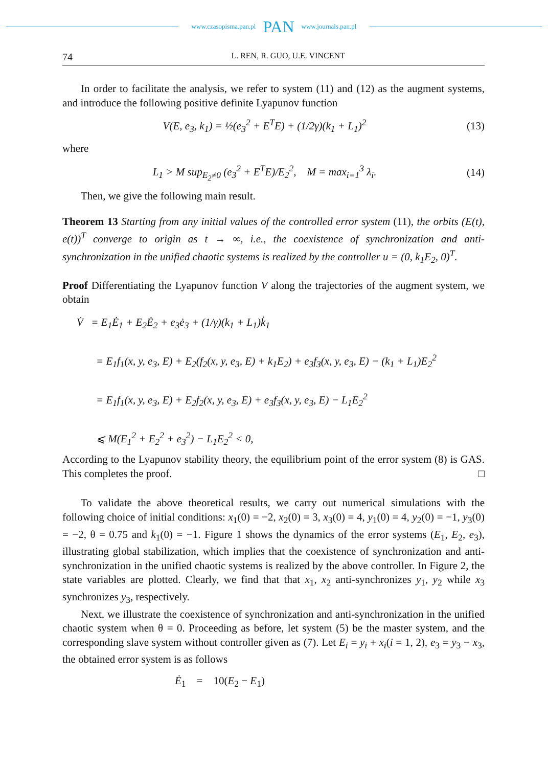www.czasopisma.pan.pl PAN www.journals.pan.pl
74 L. REN, R. GUO, U.E. VINCENT
In order to facilitate the analysis, we refer to system (11) and (12) as the augment systems, and introduce the following positive definite Lyapunov function
V(E, e<sub>3</sub>, k<sub>1</sub>) = ½(e<sub>3</sub><sup>2</sup> + E<sup>T</sup>E) + (1/2γ)(k<sub>1</sub> + L<sub>1</sub>)<sup>2</sup> (13)
where
L<sub>1</sub> > M sup<sub>E<sub>2</sub>≠0</sub> (e<sub>3</sub><sup>2</sup> + E<sup>T</sup>E)/E<sub>2</sub><sup>2</sup>, M = max<sub>i=1</sub><sup>3</sup> λ<sub>i</sub>. (14)
Then, we give the following main result.
Theorem 13 Starting from any initial values of the controlled error system (11), the orbits (E(t), e(t))<sup>T</sup> converge to origin as t → ∞, i.e., the coexistence of synchronization and anti-synchronization in the unified chaotic systems is realized by the controller u = (0, k<sub>1</sub>E<sub>2</sub>, 0)<sup>T</sup>.
Proof Differentiating the Lyapunov function V along the trajectories of the augment system, we obtain
V̇ = E<sub>1</sub>Ė<sub>1</sub> + E<sub>2</sub>Ė<sub>2</sub> + e<sub>3</sub>ė<sub>3</sub> + (1/γ)(k<sub>1</sub> + L<sub>1</sub>)k̇<sub>1</sub>
= E<sub>1</sub>f<sub>1</sub>(x, y, e<sub>3</sub>, E) + E<sub>2</sub>(f<sub>2</sub>(x, y, e<sub>3</sub>, E) + k<sub>1</sub>E<sub>2</sub>) + e<sub>3</sub>f<sub>3</sub>(x, y, e<sub>3</sub>, E) − (k<sub>1</sub> + L<sub>1</sub>)E<sub>2</sub><sup>2</sup>
= E<sub>1</sub>f<sub>1</sub>(x, y, e<sub>3</sub>, E) + E<sub>2</sub>f<sub>2</sub>(x, y, e<sub>3</sub>, E) + e<sub>3</sub>f<sub>3</sub>(x, y, e<sub>3</sub>, E) − L<sub>1</sub>E<sub>2</sub><sup>2</sup>
⩽ M(E<sub>1</sub><sup>2</sup> + E<sub>2</sub><sup>2</sup> + e<sub>3</sub><sup>2</sup>) − L<sub>1</sub>E<sub>2</sub><sup>2</sup> < 0,
According to the Lyapunov stability theory, the equilibrium point of the error system (8) is GAS. This completes the proof. □
To validate the above theoretical results, we carry out numerical simulations with the following choice of initial conditions: x<sub>1</sub>(0) = −2, x<sub>2</sub>(0) = 3, x<sub>3</sub>(0) = 4, y<sub>1</sub>(0) = 4, y<sub>2</sub>(0) = −1, y<sub>3</sub>(0) = −2, θ = 0.75 and k<sub>1</sub>(0) = −1. Figure 1 shows the dynamics of the error systems (E<sub>1</sub>, E<sub>2</sub>, e<sub>3</sub>), illustrating global stabilization, which implies that the coexistence of synchronization and anti-synchronization in the unified chaotic systems is realized by the above controller. In Figure 2, the state variables are plotted. Clearly, we find that that x<sub>1</sub>, x<sub>2</sub> anti-synchronizes y<sub>1</sub>, y<sub>2</sub> while x<sub>3</sub> synchronizes y<sub>3</sub>, respectively.
Next, we illustrate the coexistence of synchronization and anti-synchronization in the unified chaotic system when θ = 0. Proceeding as before, let system (5) be the master system, and the corresponding slave system without controller given as (7). Let E<sub>i</sub> = y<sub>i</sub> + x<sub>i</sub>(i = 1, 2), e<sub>3</sub> = y<sub>3</sub> − x<sub>3</sub>, the obtained error system is as follows
Ė<sub>1</sub> = 10(E<sub>2</sub> − E<sub>1</sub>)